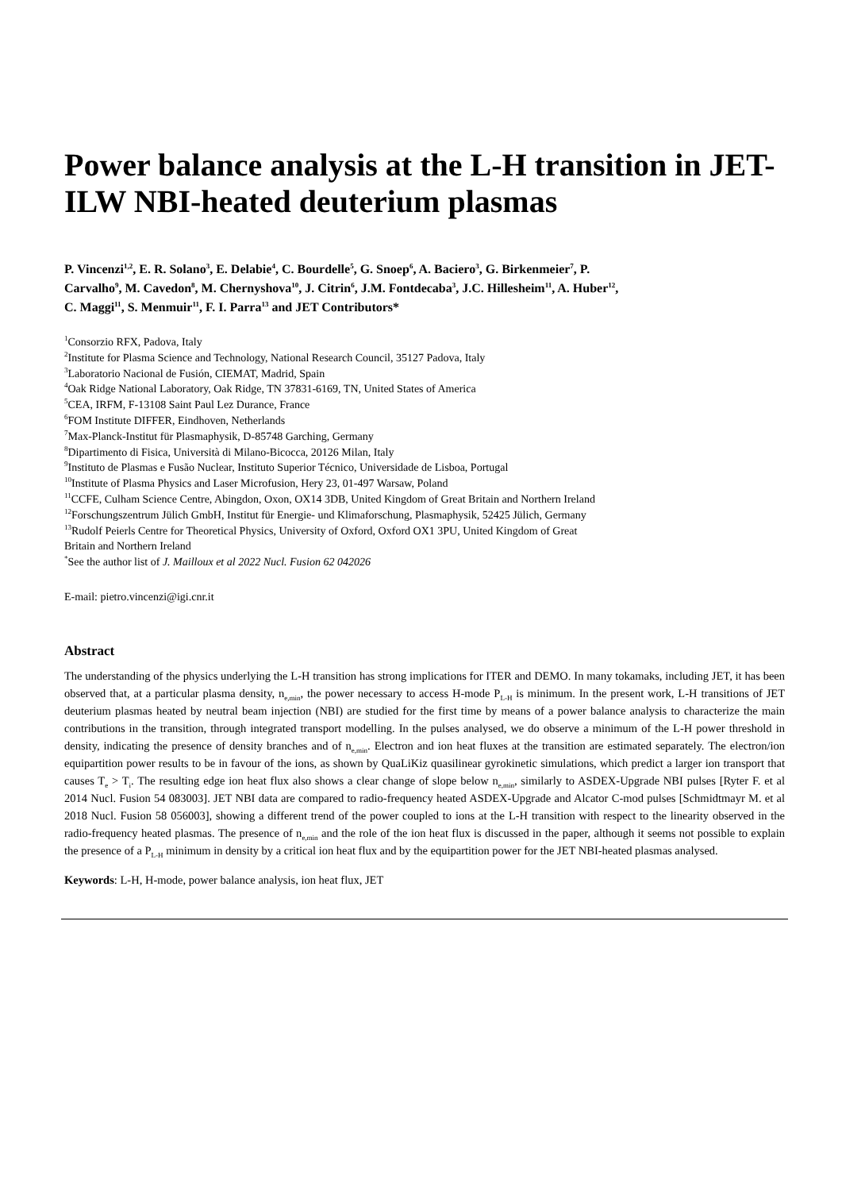Power balance analysis at the L-H transition in JET-ILW NBI-heated deuterium plasmas
P. Vincenzi<sup>1,2</sup>, E. R. Solano<sup>3</sup>, E. Delabie<sup>4</sup>, C. Bourdelle<sup>5</sup>, G. Snoep<sup>6</sup>, A. Baciero<sup>3</sup>, G. Birkenmeier<sup>7</sup>, P. Carvalho<sup>9</sup>, M. Cavedon<sup>8</sup>, M. Chernyshova<sup>10</sup>, J. Citrin<sup>6</sup>, J.M. Fontdecaba<sup>3</sup>, J.C. Hillesheim<sup>11</sup>, A. Huber<sup>12</sup>, C. Maggi<sup>11</sup>, S. Menmuir<sup>11</sup>, F. I. Parra<sup>13</sup> and JET Contributors*
<sup>1</sup> Consorzio RFX, Padova, Italy
<sup>2</sup> Institute for Plasma Science and Technology, National Research Council, 35127 Padova, Italy
<sup>3</sup> Laboratorio Nacional de Fusión, CIEMAT, Madrid, Spain
<sup>4</sup> Oak Ridge National Laboratory, Oak Ridge, TN 37831-6169, TN, United States of America
<sup>5</sup> CEA, IRFM, F-13108 Saint Paul Lez Durance, France
<sup>6</sup> FOM Institute DIFFER, Eindhoven, Netherlands
<sup>7</sup> Max-Planck-Institut für Plasmaphysik, D-85748 Garching, Germany
<sup>8</sup> Dipartimento di Fisica, Università di Milano-Bicocca, 20126 Milan, Italy
<sup>9</sup> Instituto de Plasmas e Fusão Nuclear, Instituto Superior Técnico, Universidade de Lisboa, Portugal
<sup>10</sup> Institute of Plasma Physics and Laser Microfusion, Hery 23, 01-497 Warsaw, Poland
<sup>11</sup>CCFE, Culham Science Centre, Abingdon, Oxon, OX14 3DB, United Kingdom of Great Britain and Northern Ireland
<sup>12</sup> Forschungszentrum Jülich GmbH, Institut für Energie- und Klimaforschung, Plasmaphysik, 52425 Jülich, Germany
<sup>13</sup> Rudolf Peierls Centre for Theoretical Physics, University of Oxford, Oxford OX1 3PU, United Kingdom of Great Britain and Northern Ireland
<sup>*</sup> See the author list of J. Mailloux et al 2022 Nucl. Fusion 62 042026
E-mail: pietro.vincenzi@igi.cnr.it
Abstract
The understanding of the physics underlying the L-H transition has strong implications for ITER and DEMO. In many tokamaks, including JET, it has been observed that, at a particular plasma density, n<sub>e,min</sub>, the power necessary to access H-mode P<sub>L-H</sub> is minimum. In the present work, L-H transitions of JET deuterium plasmas heated by neutral beam injection (NBI) are studied for the first time by means of a power balance analysis to characterize the main contributions in the transition, through integrated transport modelling. In the pulses analysed, we do observe a minimum of the L-H power threshold in density, indicating the presence of density branches and of n<sub>e,min</sub>. Electron and ion heat fluxes at the transition are estimated separately. The electron/ion equipartition power results to be in favour of the ions, as shown by QuaLiKiz quasilinear gyrokinetic simulations, which predict a larger ion transport that causes T<sub>e</sub> > T<sub>i</sub>. The resulting edge ion heat flux also shows a clear change of slope below n<sub>e,min</sub>, similarly to ASDEX-Upgrade NBI pulses [Ryter F. et al 2014 Nucl. Fusion 54 083003]. JET NBI data are compared to radio-frequency heated ASDEX-Upgrade and Alcator C-mod pulses [Schmidtmayr M. et al 2018 Nucl. Fusion 58 056003], showing a different trend of the power coupled to ions at the L-H transition with respect to the linearity observed in the radio-frequency heated plasmas. The presence of n<sub>e,min</sub> and the role of the ion heat flux is discussed in the paper, although it seems not possible to explain the presence of a P<sub>L-H</sub> minimum in density by a critical ion heat flux and by the equipartition power for the JET NBI-heated plasmas analysed.
Keywords: L-H, H-mode, power balance analysis, ion heat flux, JET